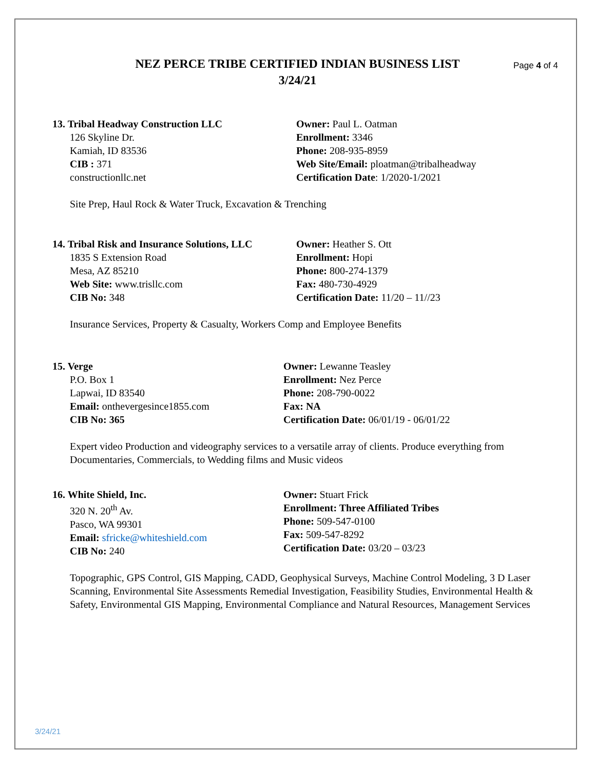NEZ PERCE TRIBE CERTIFIED INDIAN BUSINESS LIST
3/24/21
Page 4 of 4
13. Tribal Headway Construction LLC
126 Skyline Dr.
Kamiah, ID 83536
CIB : 371
constructionllc.net
Owner: Paul L. Oatman
Enrollment: 3346
Phone: 208-935-8959
Web Site/Email: ploatman@tribalheadway
Certification Date: 1/2020-1/2021
Site Prep, Haul Rock & Water Truck, Excavation & Trenching
14. Tribal Risk and Insurance Solutions, LLC
1835 S Extension Road
Mesa, AZ 85210
Web Site: www.trisllc.com
CIB No: 348
Owner: Heather S. Ott
Enrollment: Hopi
Phone: 800-274-1379
Fax: 480-730-4929
Certification Date: 11/20 – 11//23
Insurance Services, Property & Casualty, Workers Comp and Employee Benefits
15. Verge
P.O. Box 1
Lapwai, ID 83540
Email: onthevergesince1855.com
CIB No: 365
Owner: Lewanne Teasley
Enrollment: Nez Perce
Phone: 208-790-0022
Fax: NA
Certification Date: 06/01/19 - 06/01/22
Expert video Production and videography services to a versatile array of clients. Produce everything from Documentaries, Commercials, to Wedding films and Music videos
16. White Shield, Inc.
320 N. 20<sup>th</sup> Av.
Pasco, WA 99301
Email: sfricke@whiteshield.com
CIB No: 240
Owner: Stuart Frick
Enrollment: Three Affiliated Tribes
Phone: 509-547-0100
Fax: 509-547-8292
Certification Date: 03/20 – 03/23
Topographic, GPS Control, GIS Mapping, CADD, Geophysical Surveys, Machine Control Modeling, 3 D Laser Scanning, Environmental Site Assessments Remedial Investigation, Feasibility Studies, Environmental Health & Safety, Environmental GIS Mapping, Environmental Compliance and Natural Resources, Management Services
3/24/21